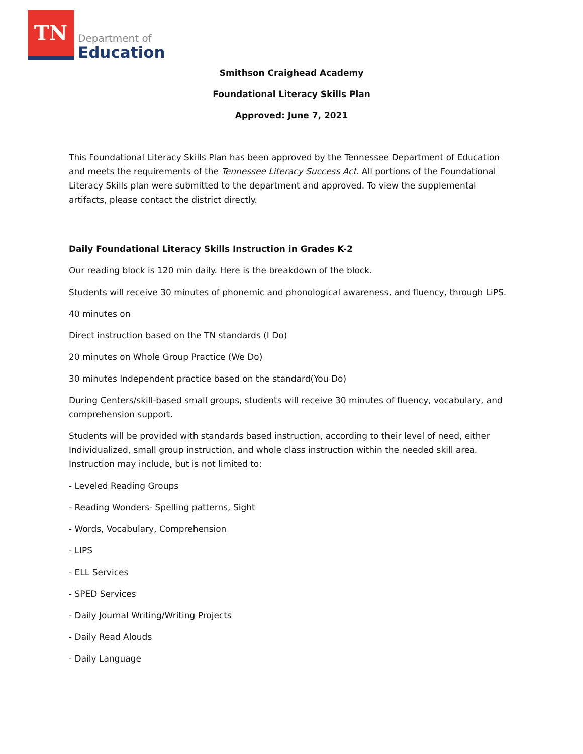TN
Department of
Education
Smithson Craighead Academy
Foundational Literacy Skills Plan
Approved: June 7, 2021
This Foundational Literacy Skills Plan has been approved by the Tennessee Department of Education and meets the requirements of the Tennessee Literacy Success Act. All portions of the Foundational Literacy Skills plan were submitted to the department and approved. To view the supplemental artifacts, please contact the district directly.
Daily Foundational Literacy Skills Instruction in Grades K-2
Our reading block is 120 min daily. Here is the breakdown of the block.
Students will receive 30 minutes of phonemic and phonological awareness, and fluency, through LiPS.
40 minutes on
Direct instruction based on the TN standards (I Do)
20 minutes on Whole Group Practice (We Do)
30 minutes Independent practice based on the standard(You Do)
During Centers/skill-based small groups, students will receive 30 minutes of fluency, vocabulary, and comprehension support.
Students will be provided with standards based instruction, according to their level of need, either Individualized, small group instruction, and whole class instruction within the needed skill area. Instruction may include, but is not limited to:
- Leveled Reading Groups
- Reading Wonders- Spelling patterns, Sight
- Words, Vocabulary, Comprehension
- LIPS
- ELL Services
- SPED Services
- Daily Journal Writing/Writing Projects
- Daily Read Alouds
- Daily Language